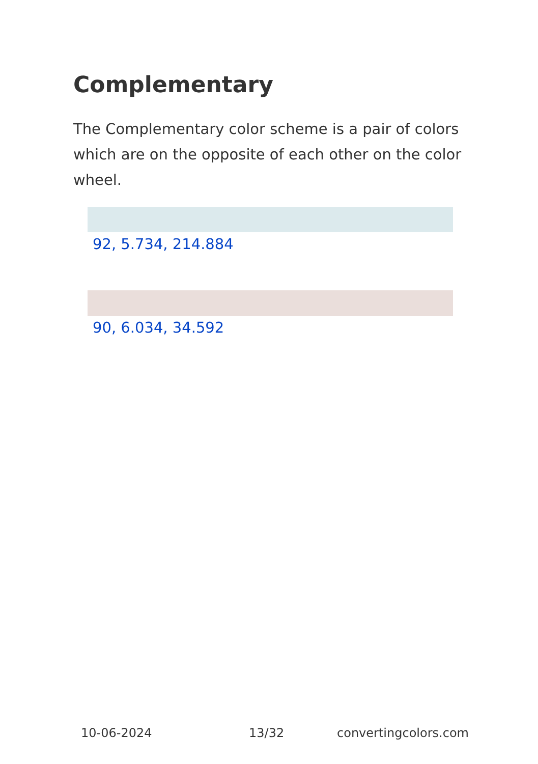Complementary
The Complementary color scheme is a pair of colors which are on the opposite of each other on the color wheel.
92, 5.734, 214.884
90, 6.034, 34.592
10-06-2024 13/32 convertingcolors.com